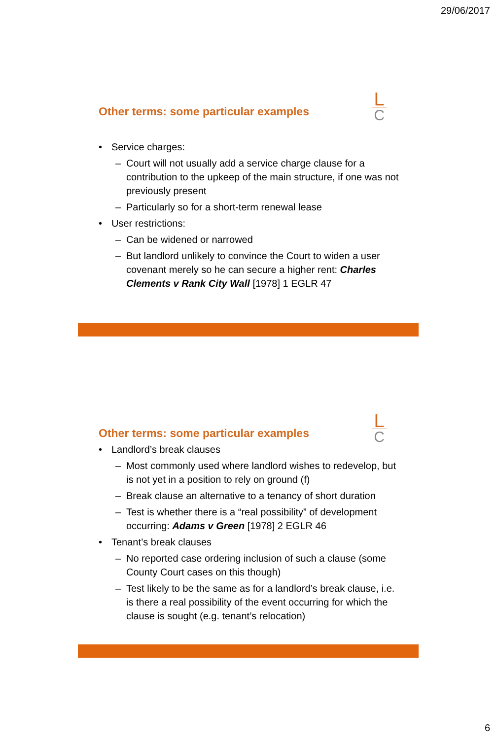29/06/2017
L
C
Other terms: some particular examples
Service charges:
Court will not usually add a service charge clause for a contribution to the upkeep of the main structure, if one was not previously present
Particularly so for a short-term renewal lease
User restrictions:
Can be widened or narrowed
But landlord unlikely to convince the Court to widen a user covenant merely so he can secure a higher rent: Charles Clements v Rank City Wall [1978] 1 EGLR 47
L
C
Other terms: some particular examples
Landlord’s break clauses
Most commonly used where landlord wishes to redevelop, but is not yet in a position to rely on ground (f)
Break clause an alternative to a tenancy of short duration
Test is whether there is a “real possibility” of development occurring: Adams v Green [1978] 2 EGLR 46
Tenant’s break clauses
No reported case ordering inclusion of such a clause (some County Court cases on this though)
Test likely to be the same as for a landlord’s break clause, i.e. is there a real possibility of the event occurring for which the clause is sought (e.g. tenant’s relocation)
6